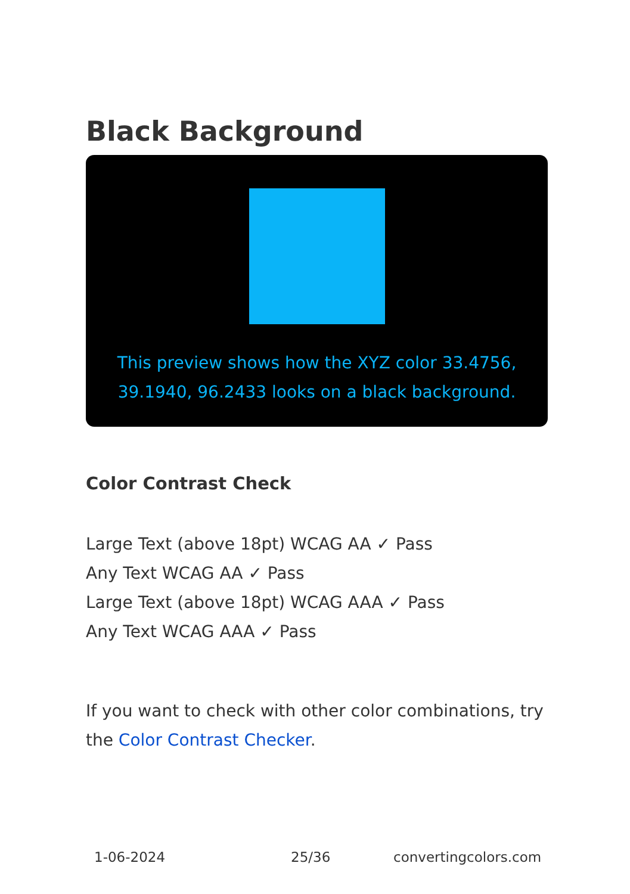Black Background
This preview shows how the XYZ color 33.4756,
39.1940, 96.2433 looks on a black background.
Color Contrast Check
Large Text (above 18pt) WCAG AA ✓ Pass
Any Text WCAG AA ✓ Pass
Large Text (above 18pt) WCAG AAA ✓ Pass
Any Text WCAG AAA ✓ Pass
If you want to check with other color combinations, try the Color Contrast Checker.
1-06-2024 25/36 convertingcolors.com